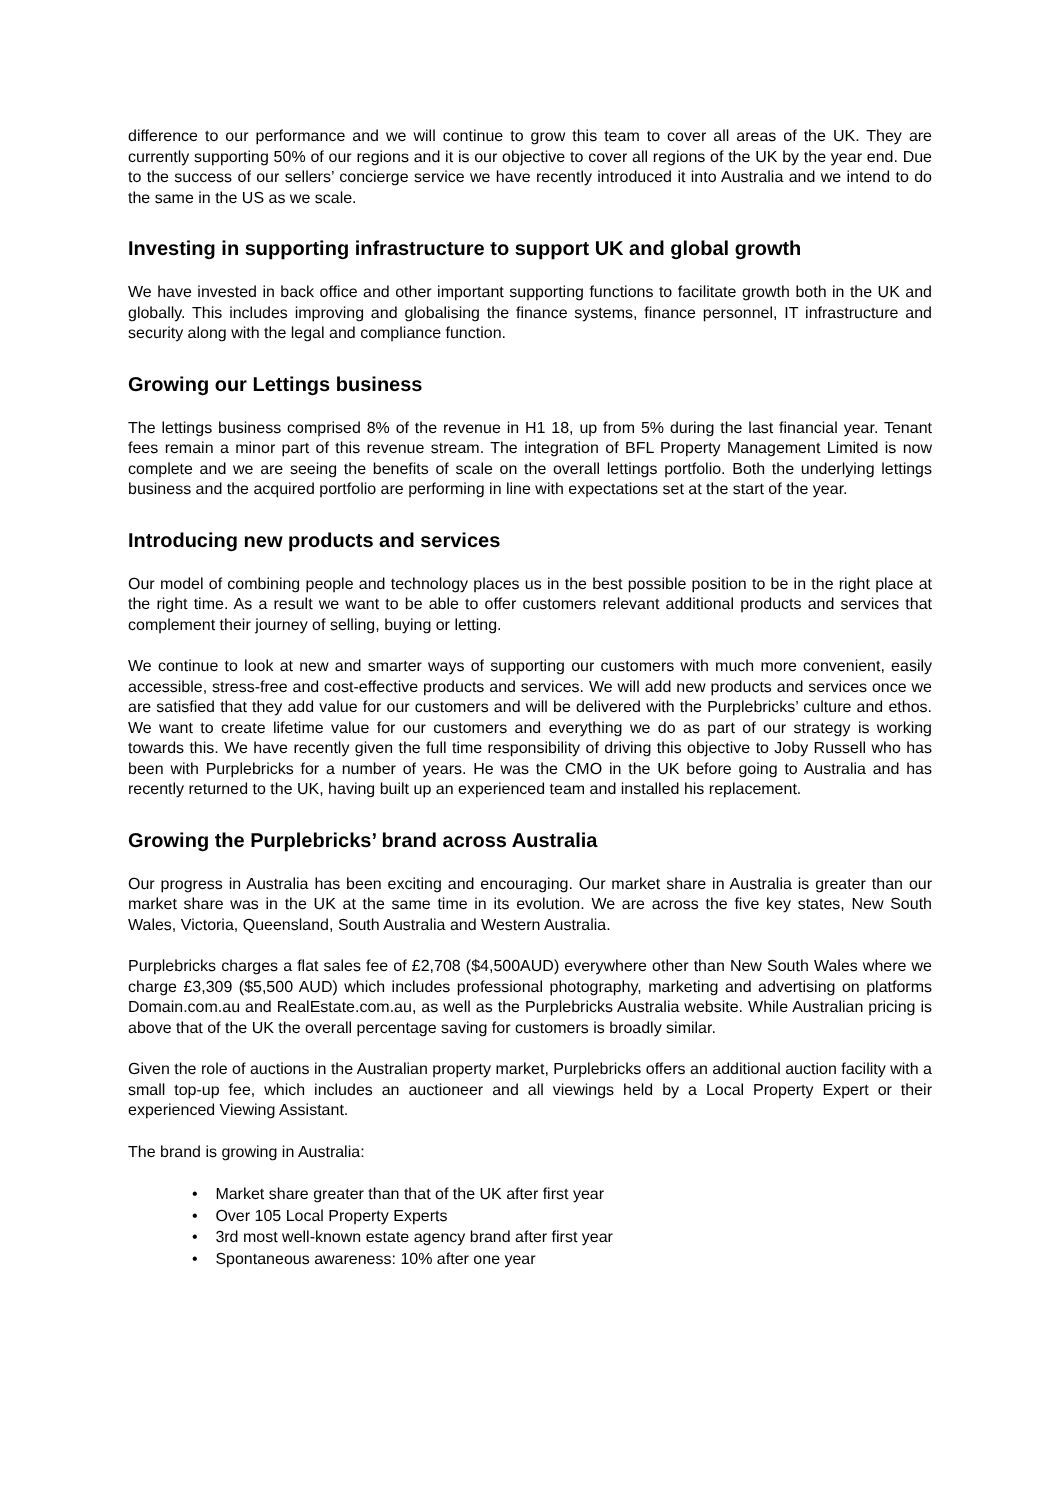difference to our performance and we will continue to grow this team to cover all areas of the UK. They are currently supporting 50% of our regions and it is our objective to cover all regions of the UK by the year end. Due to the success of our sellers’ concierge service we have recently introduced it into Australia and we intend to do the same in the US as we scale.
Investing in supporting infrastructure to support UK and global growth
We have invested in back office and other important supporting functions to facilitate growth both in the UK and globally. This includes improving and globalising the finance systems, finance personnel, IT infrastructure and security along with the legal and compliance function.
Growing our Lettings business
The lettings business comprised 8% of the revenue in H1 18, up from 5% during the last financial year. Tenant fees remain a minor part of this revenue stream. The integration of BFL Property Management Limited is now complete and we are seeing the benefits of scale on the overall lettings portfolio. Both the underlying lettings business and the acquired portfolio are performing in line with expectations set at the start of the year.
Introducing new products and services
Our model of combining people and technology places us in the best possible position to be in the right place at the right time. As a result we want to be able to offer customers relevant additional products and services that complement their journey of selling, buying or letting.
We continue to look at new and smarter ways of supporting our customers with much more convenient, easily accessible, stress-free and cost-effective products and services. We will add new products and services once we are satisfied that they add value for our customers and will be delivered with the Purplebricks’ culture and ethos. We want to create lifetime value for our customers and everything we do as part of our strategy is working towards this. We have recently given the full time responsibility of driving this objective to Joby Russell who has been with Purplebricks for a number of years. He was the CMO in the UK before going to Australia and has recently returned to the UK, having built up an experienced team and installed his replacement.
Growing the Purplebricks’ brand across Australia
Our progress in Australia has been exciting and encouraging. Our market share in Australia is greater than our market share was in the UK at the same time in its evolution. We are across the five key states, New South Wales, Victoria, Queensland, South Australia and Western Australia.
Purplebricks charges a flat sales fee of £2,708 ($4,500AUD) everywhere other than New South Wales where we charge £3,309 ($5,500 AUD) which includes professional photography, marketing and advertising on platforms Domain.com.au and RealEstate.com.au, as well as the Purplebricks Australia website. While Australian pricing is above that of the UK the overall percentage saving for customers is broadly similar.
Given the role of auctions in the Australian property market, Purplebricks offers an additional auction facility with a small top-up fee, which includes an auctioneer and all viewings held by a Local Property Expert or their experienced Viewing Assistant.
The brand is growing in Australia:
• Market share greater than that of the UK after first year
• Over 105 Local Property Experts
• 3rd most well-known estate agency brand after first year
• Spontaneous awareness: 10% after one year